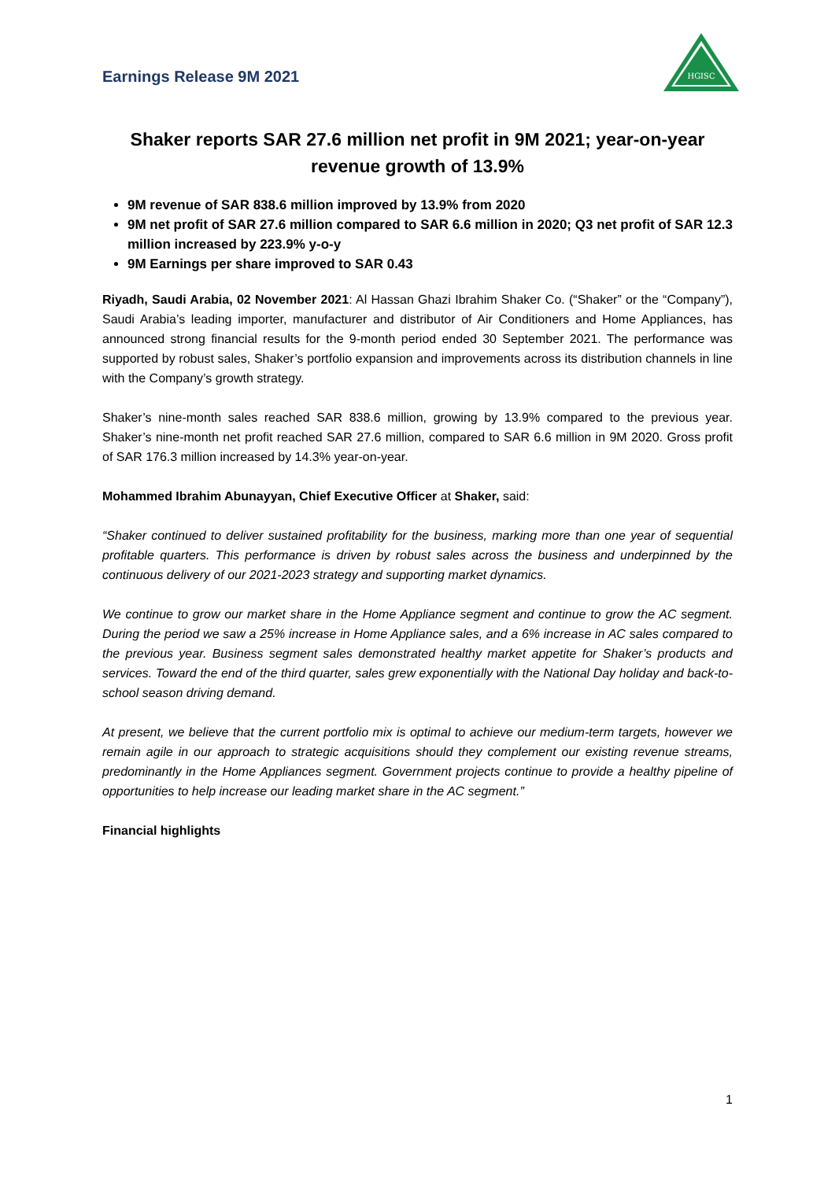Earnings Release 9M 2021
HGISC
Shaker reports SAR 27.6 million net profit in 9M 2021; year-on-year revenue growth of 13.9%
9M revenue of SAR 838.6 million improved by 13.9% from 2020
9M net profit of SAR 27.6 million compared to SAR 6.6 million in 2020; Q3 net profit of SAR 12.3 million increased by 223.9% y-o-y
9M Earnings per share improved to SAR 0.43
Riyadh, Saudi Arabia, 02 November 2021: Al Hassan Ghazi Ibrahim Shaker Co. (“Shaker” or the “Company”), Saudi Arabia’s leading importer, manufacturer and distributor of Air Conditioners and Home Appliances, has announced strong financial results for the 9-month period ended 30 September 2021. The performance was supported by robust sales, Shaker’s portfolio expansion and improvements across its distribution channels in line with the Company’s growth strategy.
Shaker’s nine-month sales reached SAR 838.6 million, growing by 13.9% compared to the previous year. Shaker’s nine-month net profit reached SAR 27.6 million, compared to SAR 6.6 million in 9M 2020. Gross profit of SAR 176.3 million increased by 14.3% year-on-year.
Mohammed Ibrahim Abunayyan, Chief Executive Officer at Shaker, said:
“Shaker continued to deliver sustained profitability for the business, marking more than one year of sequential profitable quarters. This performance is driven by robust sales across the business and underpinned by the continuous delivery of our 2021-2023 strategy and supporting market dynamics.
We continue to grow our market share in the Home Appliance segment and continue to grow the AC segment. During the period we saw a 25% increase in Home Appliance sales, and a 6% increase in AC sales compared to the previous year. Business segment sales demonstrated healthy market appetite for Shaker’s products and services. Toward the end of the third quarter, sales grew exponentially with the National Day holiday and back-to-school season driving demand.
At present, we believe that the current portfolio mix is optimal to achieve our medium-term targets, however we remain agile in our approach to strategic acquisitions should they complement our existing revenue streams, predominantly in the Home Appliances segment. Government projects continue to provide a healthy pipeline of opportunities to help increase our leading market share in the AC segment.”
Financial highlights
1